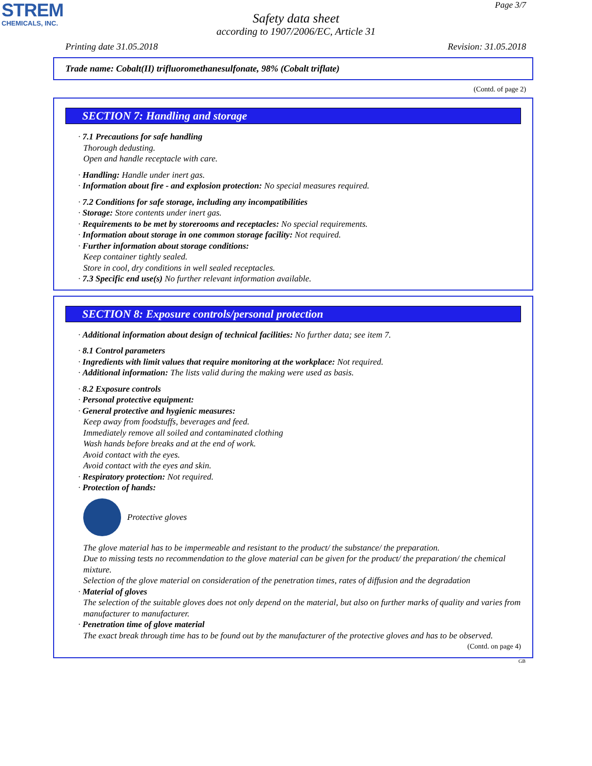STREM
CHEMICALS, INC.
Page 3/7
Safety data sheet
according to 1907/2006/EC, Article 31
Printing date 31.05.2018 Revision: 31.05.2018
Trade name: Cobalt(II) trifluoromethanesulfonate, 98% (Cobalt triflate)
(Contd. of page 2)
SECTION 7: Handling and storage
· 7.1 Precautions for safe handling
Thorough dedusting.
Open and handle receptacle with care.
· Handling: Handle under inert gas.
· Information about fire - and explosion protection: No special measures required.
· 7.2 Conditions for safe storage, including any incompatibilities
· Storage: Store contents under inert gas.
· Requirements to be met by storerooms and receptacles: No special requirements.
· Information about storage in one common storage facility: Not required.
· Further information about storage conditions:
Keep container tightly sealed.
Store in cool, dry conditions in well sealed receptacles.
· 7.3 Specific end use(s) No further relevant information available.
SECTION 8: Exposure controls/personal protection
· Additional information about design of technical facilities: No further data; see item 7.
· 8.1 Control parameters
· Ingredients with limit values that require monitoring at the workplace: Not required.
· Additional information: The lists valid during the making were used as basis.
· 8.2 Exposure controls
· Personal protective equipment:
· General protective and hygienic measures:
Keep away from foodstuffs, beverages and feed.
Immediately remove all soiled and contaminated clothing
Wash hands before breaks and at the end of work.
Avoid contact with the eyes.
Avoid contact with the eyes and skin.
· Respiratory protection: Not required.
· Protection of hands:
Protective gloves
The glove material has to be impermeable and resistant to the product/ the substance/ the preparation.
Due to missing tests no recommendation to the glove material can be given for the product/ the preparation/ the chemical mixture.
Selection of the glove material on consideration of the penetration times, rates of diffusion and the degradation
· Material of gloves
The selection of the suitable gloves does not only depend on the material, but also on further marks of quality and varies from manufacturer to manufacturer.
· Penetration time of glove material
The exact break through time has to be found out by the manufacturer of the protective gloves and has to be observed.
(Contd. on page 4)
GB